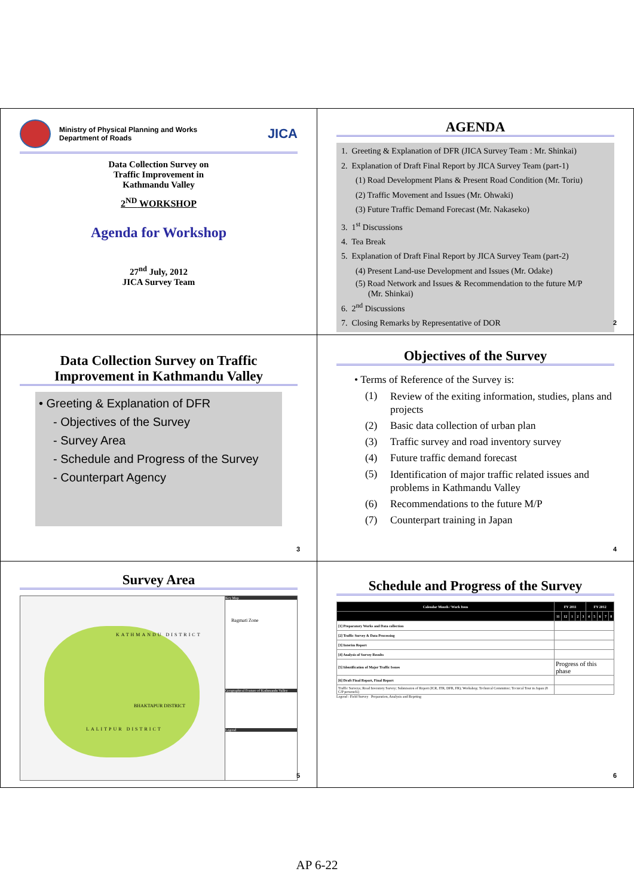Ministry of Physical Planning and Works
Department of Roads
JICA
Data Collection Survey on
Traffic Improvement in
Kathmandu Valley
2<sup>ND</sup> WORKSHOP
Agenda for Workshop
27<sup>nd</sup> July, 2012
JICA Survey Team
AGENDA
1. Greeting & Explanation of DFR (JICA Survey Team : Mr. Shinkai)
2. Explanation of Draft Final Report by JICA Survey Team (part-1)
(1) Road Development Plans & Present Road Condition (Mr. Toriu)
(2) Traffic Movement and Issues (Mr. Ohwaki)
(3) Future Traffic Demand Forecast (Mr. Nakaseko)
3. 1<sup>st</sup> Discussions
4. Tea Break
5. Explanation of Draft Final Report by JICA Survey Team (part-2)
(4) Present Land-use Development and Issues (Mr. Odake)
(5) Road Network and Issues & Recommendation to the future M/P
(Mr. Shinkai)
6. 2<sup>nd</sup> Discussions
7. Closing Remarks by Representative of DOR
2
Data Collection Survey on Traffic Improvement in Kathmandu Valley
• Greeting & Explanation of DFR
- Objectives of the Survey
- Survey Area
- Schedule and Progress of the Survey
- Counterpart Agency
3
Objectives of the Survey
• Terms of Reference of the Survey is:
(1) Review of the exiting information, studies, plans and projects (2) Basic data collection of urban plan (3) Traffic survey and road inventory survey (4) Future traffic demand forecast (5) Identification of major traffic related issues and problems in Kathmandu Valley (6) Recommendations to the future M/P (7) Counterpart training in Japan
4
Survey Area
KATHMANDU DISTRICT
BHAKTAPUR DISTRICT
LALITPUR DISTRICT
Key Map
Bagmati Zone
Geographical Feature of Kathmandu Valley
Legend
5
Schedule and Progress of the Survey
| Calendar Month / Work Item | FY 2011 | | | | | FY 2012 | | | | |
| --- | --- | --- | --- | --- | --- | --- | --- | --- | --- | --- |
| | 11 | 12 | 1 | 2 | 3 | 4 | 5 | 6 | 7 | 8 |
| [1] Preparatory Works and Data collection | | | | | | | | | | |
| [2] Traffic Survey & Data Processing | | | | | | | | | | |
| [3] Interim Report | | | | | | | | | | |
| [4] Analysis of Survey Results | | | | | | | | | | |
| [5] Identification of Major Traffic Issues | Progress of this phase | | | | | | | | | |
| [6] Draft Final Report, Final Report | | | | | | | | | | |
| Traffic Surveys; Road Inventory Survey; Submission of Report (ICR, ITR, DFR, FR); Workshop; Technical Committee; Tecnical Tour in Japan (8 C/P personels) | | | | | | | | | | |
Legend : Field Survey Preparation, Analysis and Reprting
6
AP 6-22